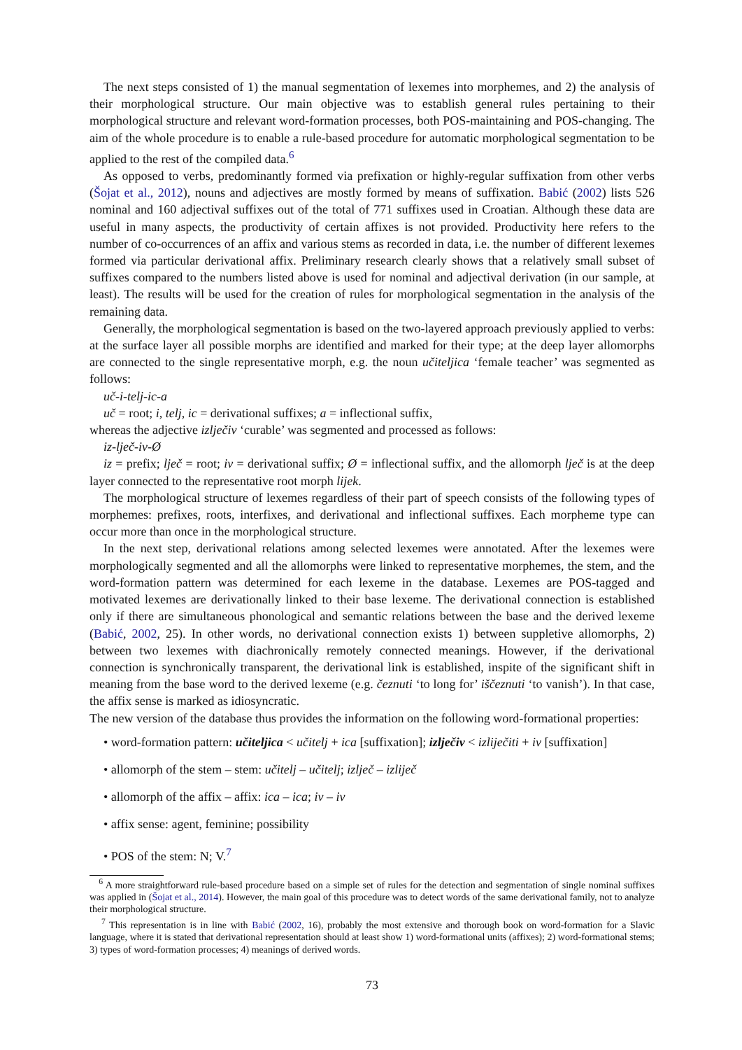The next steps consisted of 1) the manual segmentation of lexemes into morphemes, and 2) the analysis of their morphological structure. Our main objective was to establish general rules pertaining to their morphological structure and relevant word-formation processes, both POS-maintaining and POS-changing. The aim of the whole procedure is to enable a rule-based procedure for automatic morphological segmentation to be applied to the rest of the compiled data.<sup>6</sup>
As opposed to verbs, predominantly formed via prefixation or highly-regular suffixation from other verbs (Šojat et al., 2012), nouns and adjectives are mostly formed by means of suffixation. Babić (2002) lists 526 nominal and 160 adjectival suffixes out of the total of 771 suffixes used in Croatian. Although these data are useful in many aspects, the productivity of certain affixes is not provided. Productivity here refers to the number of co-occurrences of an affix and various stems as recorded in data, i.e. the number of different lexemes formed via particular derivational affix. Preliminary research clearly shows that a relatively small subset of suffixes compared to the numbers listed above is used for nominal and adjectival derivation (in our sample, at least). The results will be used for the creation of rules for morphological segmentation in the analysis of the remaining data.
Generally, the morphological segmentation is based on the two-layered approach previously applied to verbs: at the surface layer all possible morphs are identified and marked for their type; at the deep layer allomorphs are connected to the single representative morph, e.g. the noun učiteljica ‘female teacher’ was segmented as follows:
uč-i-telj-ic-a
uč = root; i, telj, ic = derivational suffixes; a = inflectional suffix,
whereas the adjective izlječiv ‘curable’ was segmented and processed as follows:
iz-lječ-iv-Ø
iz = prefix; lječ = root; iv = derivational suffix; Ø = inflectional suffix, and the allomorph lječ is at the deep layer connected to the representative root morph lijek.
The morphological structure of lexemes regardless of their part of speech consists of the following types of morphemes: prefixes, roots, interfixes, and derivational and inflectional suffixes. Each morpheme type can occur more than once in the morphological structure.
In the next step, derivational relations among selected lexemes were annotated. After the lexemes were morphologically segmented and all the allomorphs were linked to representative morphemes, the stem, and the word-formation pattern was determined for each lexeme in the database. Lexemes are POS-tagged and motivated lexemes are derivationally linked to their base lexeme. The derivational connection is established only if there are simultaneous phonological and semantic relations between the base and the derived lexeme (Babić, 2002, 25). In other words, no derivational connection exists 1) between suppletive allomorphs, 2) between two lexemes with diachronically remotely connected meanings. However, if the derivational connection is synchronically transparent, the derivational link is established, inspite of the significant shift in meaning from the base word to the derived lexeme (e.g. čeznuti ‘to long for’ iščeznuti ‘to vanish’). In that case, the affix sense is marked as idiosyncratic.
The new version of the database thus provides the information on the following word-formational properties:
• word-formation pattern: učiteljica < učitelj + ica [suffixation]; izlječiv < izliječiti + iv [suffixation]
• allomorph of the stem – stem: učitelj – učitelj; izlječ – izliječ
• allomorph of the affix – affix: ica – ica; iv – iv
• affix sense: agent, feminine; possibility
• POS of the stem: N; V.<sup>7</sup>
<sup>6</sup> A more straightforward rule-based procedure based on a simple set of rules for the detection and segmentation of single nominal suffixes was applied in (Šojat et al., 2014). However, the main goal of this procedure was to detect words of the same derivational family, not to analyze their morphological structure.
<sup>7</sup> This representation is in line with Babić (2002, 16), probably the most extensive and thorough book on word-formation for a Slavic language, where it is stated that derivational representation should at least show 1) word-formational units (affixes); 2) word-formational stems; 3) types of word-formation processes; 4) meanings of derived words.
73